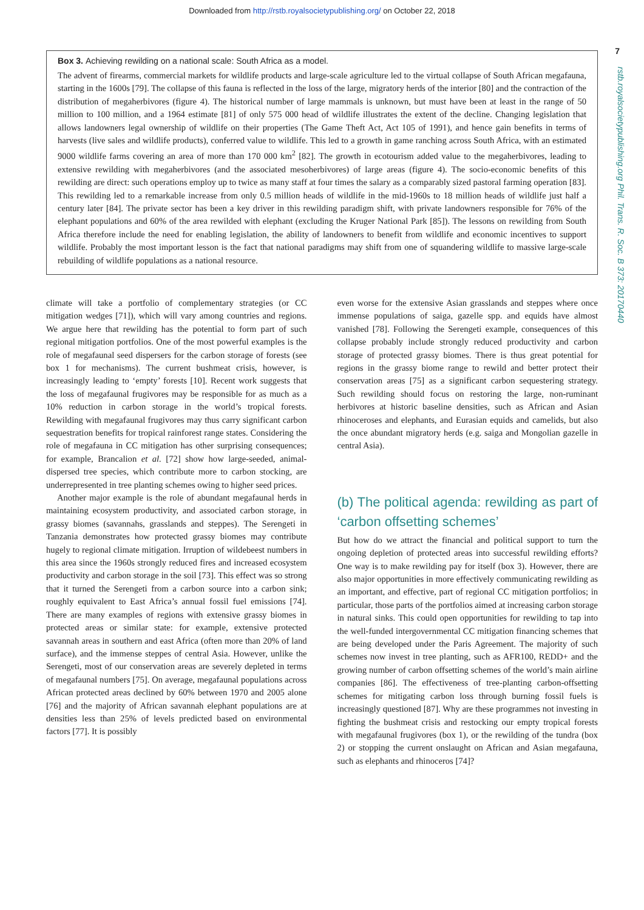Downloaded from http://rstb.royalsocietypublishing.org/ on October 22, 2018
7
rstb.royalsocietypublishing.org Phil. Trans. R. Soc. B 373: 20170440
Box 3. Achieving rewilding on a national scale: South Africa as a model.
The advent of firearms, commercial markets for wildlife products and large-scale agriculture led to the virtual collapse of South African megafauna, starting in the 1600s [79]. The collapse of this fauna is reflected in the loss of the large, migratory herds of the interior [80] and the contraction of the distribution of megaherbivores (figure 4). The historical number of large mammals is unknown, but must have been at least in the range of 50 million to 100 million, and a 1964 estimate [81] of only 575 000 head of wildlife illustrates the extent of the decline. Changing legislation that allows landowners legal ownership of wildlife on their properties (The Game Theft Act, Act 105 of 1991), and hence gain benefits in terms of harvests (live sales and wildlife products), conferred value to wildlife. This led to a growth in game ranching across South Africa, with an estimated 9000 wildlife farms covering an area of more than 170 000 km<sup>2</sup> [82]. The growth in ecotourism added value to the megaherbivores, leading to extensive rewilding with megaherbivores (and the associated mesoherbivores) of large areas (figure 4). The socio-economic benefits of this rewilding are direct: such operations employ up to twice as many staff at four times the salary as a comparably sized pastoral farming operation [83]. This rewilding led to a remarkable increase from only 0.5 million heads of wildlife in the mid-1960s to 18 million heads of wildlife just half a century later [84]. The private sector has been a key driver in this rewilding paradigm shift, with private landowners responsible for 76% of the elephant populations and 60% of the area rewilded with elephant (excluding the Kruger National Park [85]). The lessons on rewilding from South Africa therefore include the need for enabling legislation, the ability of landowners to benefit from wildlife and economic incentives to support wildlife. Probably the most important lesson is the fact that national paradigms may shift from one of squandering wildlife to massive large-scale rebuilding of wildlife populations as a national resource.
climate will take a portfolio of complementary strategies (or CC mitigation wedges [71]), which will vary among countries and regions. We argue here that rewilding has the potential to form part of such regional mitigation portfolios. One of the most powerful examples is the role of megafaunal seed dispersers for the carbon storage of forests (see box 1 for mechanisms). The current bushmeat crisis, however, is increasingly leading to ‘empty’ forests [10]. Recent work suggests that the loss of megafaunal frugivores may be responsible for as much as a 10% reduction in carbon storage in the world’s tropical forests. Rewilding with megafaunal frugivores may thus carry significant carbon sequestration benefits for tropical rainforest range states. Considering the role of megafauna in CC mitigation has other surprising consequences; for example, Brancalion et al. [72] show how large-seeded, animal-dispersed tree species, which contribute more to carbon stocking, are underrepresented in tree planting schemes owing to higher seed prices.
Another major example is the role of abundant megafaunal herds in maintaining ecosystem productivity, and associated carbon storage, in grassy biomes (savannahs, grasslands and steppes). The Serengeti in Tanzania demonstrates how protected grassy biomes may contribute hugely to regional climate mitigation. Irruption of wildebeest numbers in this area since the 1960s strongly reduced fires and increased ecosystem productivity and carbon storage in the soil [73]. This effect was so strong that it turned the Serengeti from a carbon source into a carbon sink; roughly equivalent to East Africa’s annual fossil fuel emissions [74]. There are many examples of regions with extensive grassy biomes in protected areas or similar state: for example, extensive protected savannah areas in southern and east Africa (often more than 20% of land surface), and the immense steppes of central Asia. However, unlike the Serengeti, most of our conservation areas are severely depleted in terms of megafaunal numbers [75]. On average, megafaunal populations across African protected areas declined by 60% between 1970 and 2005 alone [76] and the majority of African savannah elephant populations are at densities less than 25% of levels predicted based on environmental factors [77]. It is possibly
even worse for the extensive Asian grasslands and steppes where once immense populations of saiga, gazelle spp. and equids have almost vanished [78]. Following the Serengeti example, consequences of this collapse probably include strongly reduced productivity and carbon storage of protected grassy biomes. There is thus great potential for regions in the grassy biome range to rewild and better protect their conservation areas [75] as a significant carbon sequestering strategy. Such rewilding should focus on restoring the large, non-ruminant herbivores at historic baseline densities, such as African and Asian rhinoceroses and elephants, and Eurasian equids and camelids, but also the once abundant migratory herds (e.g. saiga and Mongolian gazelle in central Asia).
(b) The political agenda: rewilding as part of ‘carbon offsetting schemes’
But how do we attract the financial and political support to turn the ongoing depletion of protected areas into successful rewilding efforts? One way is to make rewilding pay for itself (box 3). However, there are also major opportunities in more effectively communicating rewilding as an important, and effective, part of regional CC mitigation portfolios; in particular, those parts of the portfolios aimed at increasing carbon storage in natural sinks. This could open opportunities for rewilding to tap into the well-funded intergovernmental CC mitigation financing schemes that are being developed under the Paris Agreement. The majority of such schemes now invest in tree planting, such as AFR100, REDD+ and the growing number of carbon offsetting schemes of the world’s main airline companies [86]. The effectiveness of tree-planting carbon-offsetting schemes for mitigating carbon loss through burning fossil fuels is increasingly questioned [87]. Why are these programmes not investing in fighting the bushmeat crisis and restocking our empty tropical forests with megafaunal frugivores (box 1), or the rewilding of the tundra (box 2) or stopping the current onslaught on African and Asian megafauna, such as elephants and rhinoceros [74]?